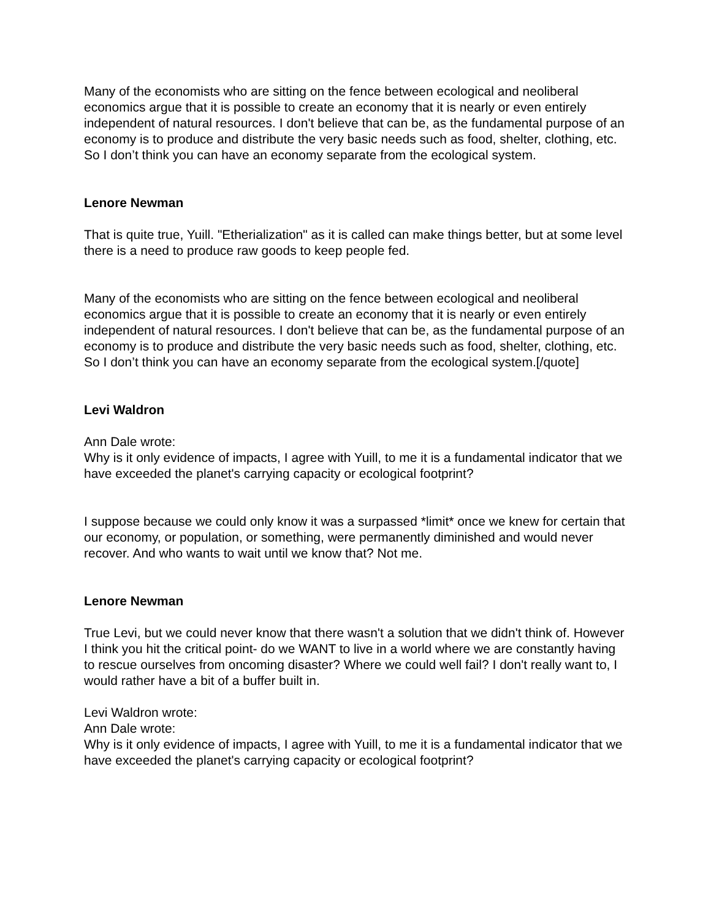Many of the economists who are sitting on the fence between ecological and neoliberal economics argue that it is possible to create an economy that it is nearly or even entirely independent of natural resources. I don't believe that can be, as the fundamental purpose of an economy is to produce and distribute the very basic needs such as food, shelter, clothing, etc. So I don’t think you can have an economy separate from the ecological system.
Lenore Newman
That is quite true, Yuill. "Etherialization" as it is called can make things better, but at some level there is a need to produce raw goods to keep people fed.
Many of the economists who are sitting on the fence between ecological and neoliberal economics argue that it is possible to create an economy that it is nearly or even entirely independent of natural resources. I don't believe that can be, as the fundamental purpose of an economy is to produce and distribute the very basic needs such as food, shelter, clothing, etc. So I don’t think you can have an economy separate from the ecological system.[/quote]
Levi Waldron
Ann Dale wrote:
Why is it only evidence of impacts, I agree with Yuill, to me it is a fundamental indicator that we have exceeded the planet's carrying capacity or ecological footprint?
I suppose because we could only know it was a surpassed *limit* once we knew for certain that our economy, or population, or something, were permanently diminished and would never recover. And who wants to wait until we know that? Not me.
Lenore Newman
True Levi, but we could never know that there wasn't a solution that we didn't think of. However I think you hit the critical point- do we WANT to live in a world where we are constantly having to rescue ourselves from oncoming disaster? Where we could well fail? I don't really want to, I would rather have a bit of a buffer built in.
Levi Waldron wrote:
Ann Dale wrote:
Why is it only evidence of impacts, I agree with Yuill, to me it is a fundamental indicator that we have exceeded the planet's carrying capacity or ecological footprint?